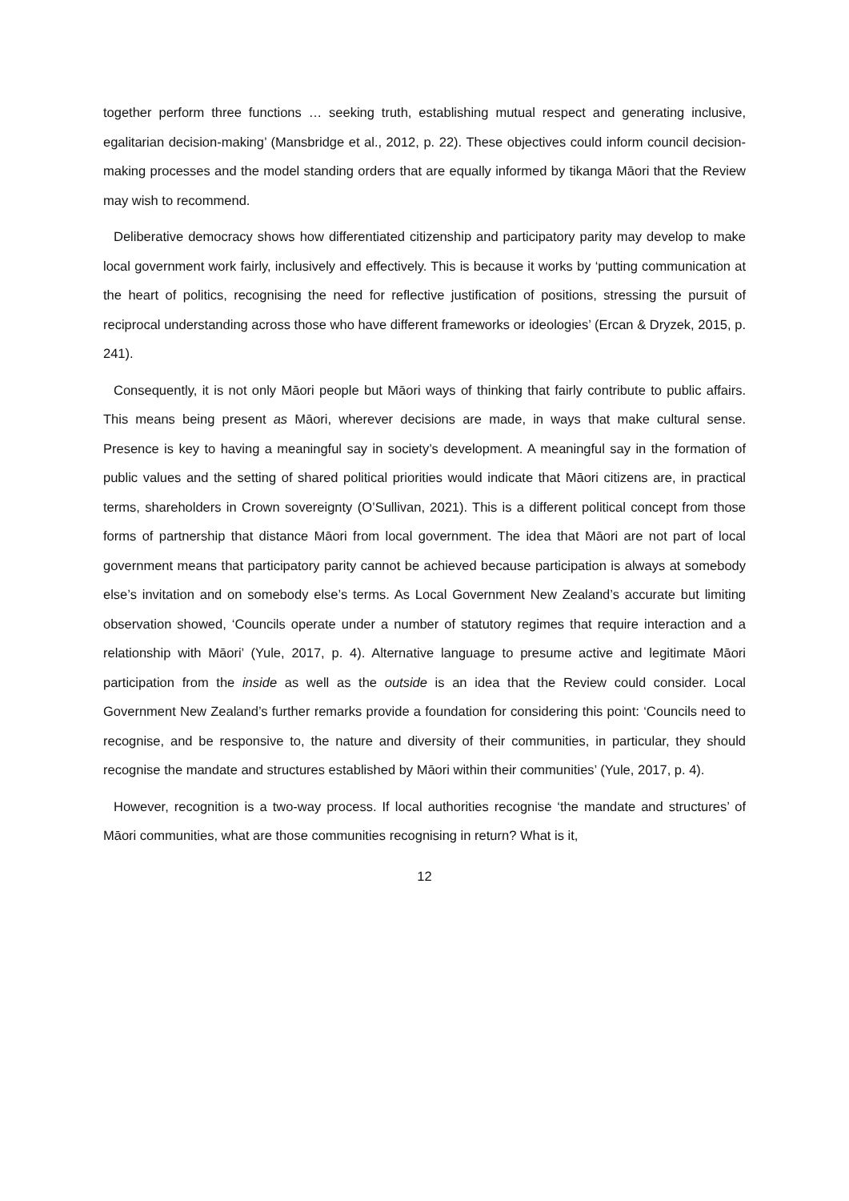together perform three functions … seeking truth, establishing mutual respect and generating inclusive, egalitarian decision-making’ (Mansbridge et al., 2012, p. 22). These objectives could inform council decision-making processes and the model standing orders that are equally informed by tikanga Māori that the Review may wish to recommend.
Deliberative democracy shows how differentiated citizenship and participatory parity may develop to make local government work fairly, inclusively and effectively. This is because it works by ‘putting communication at the heart of politics, recognising the need for reflective justification of positions, stressing the pursuit of reciprocal understanding across those who have different frameworks or ideologies’ (Ercan & Dryzek, 2015, p. 241).
Consequently, it is not only Māori people but Māori ways of thinking that fairly contribute to public affairs. This means being present as Māori, wherever decisions are made, in ways that make cultural sense. Presence is key to having a meaningful say in society’s development. A meaningful say in the formation of public values and the setting of shared political priorities would indicate that Māori citizens are, in practical terms, shareholders in Crown sovereignty (O’Sullivan, 2021). This is a different political concept from those forms of partnership that distance Māori from local government. The idea that Māori are not part of local government means that participatory parity cannot be achieved because participation is always at somebody else’s invitation and on somebody else’s terms. As Local Government New Zealand’s accurate but limiting observation showed, ‘Councils operate under a number of statutory regimes that require interaction and a relationship with Māori’ (Yule, 2017, p. 4). Alternative language to presume active and legitimate Māori participation from the inside as well as the outside is an idea that the Review could consider. Local Government New Zealand’s further remarks provide a foundation for considering this point: ‘Councils need to recognise, and be responsive to, the nature and diversity of their communities, in particular, they should recognise the mandate and structures established by Māori within their communities’ (Yule, 2017, p. 4).
However, recognition is a two-way process. If local authorities recognise ‘the mandate and structures’ of Māori communities, what are those communities recognising in return? What is it,
12